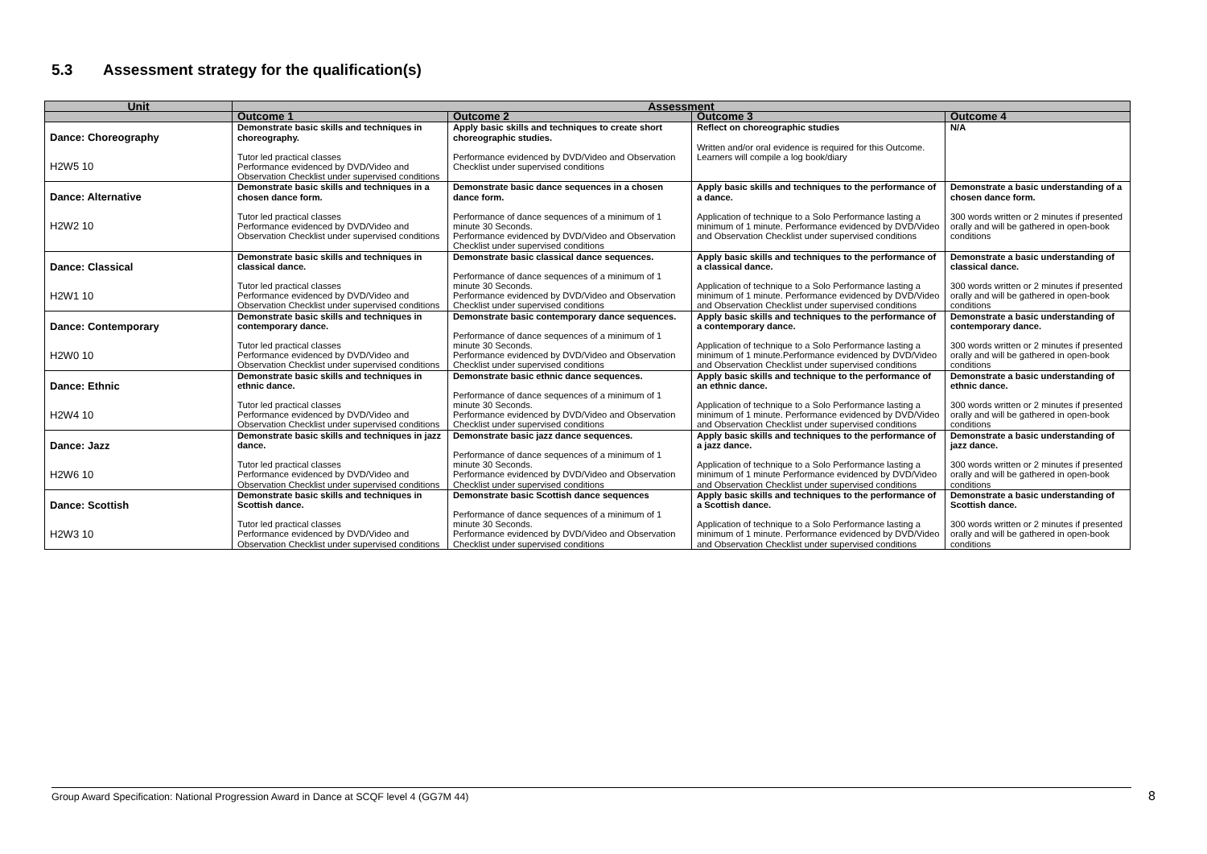5.3 Assessment strategy for the qualification(s)
| Unit | Assessment | | | |
| --- | --- | --- | --- | --- |
| | Outcome 1 | Outcome 2 | Outcome 3 | Outcome 4 |
| Dance: Choreography H2W5 10 | Demonstrate basic skills and techniques in choreography. Tutor led practical classes Performance evidenced by DVD/Video and Observation Checklist under supervised conditions | Apply basic skills and techniques to create short choreographic studies. Performance evidenced by DVD/Video and Observation Checklist under supervised conditions | Reflect on choreographic studies Written and/or oral evidence is required for this Outcome. Learners will compile a log book/diary | N/A |
| Dance: Alternative H2W2 10 | Demonstrate basic skills and techniques in a chosen dance form. Tutor led practical classes Performance evidenced by DVD/Video and Observation Checklist under supervised conditions | Demonstrate basic dance sequences in a chosen dance form. Performance of dance sequences of a minimum of 1 minute 30 Seconds. Performance evidenced by DVD/Video and Observation Checklist under supervised conditions | Apply basic skills and techniques to the performance of a dance. Application of technique to a Solo Performance lasting a minimum of 1 minute. Performance evidenced by DVD/Video and Observation Checklist under supervised conditions | Demonstrate a basic understanding of a chosen dance form. 300 words written or 2 minutes if presented orally and will be gathered in open-book conditions |
| Dance: Classical H2W1 10 | Demonstrate basic skills and techniques in classical dance. Tutor led practical classes Performance evidenced by DVD/Video and Observation Checklist under supervised conditions | Demonstrate basic classical dance sequences. Performance of dance sequences of a minimum of 1 minute 30 Seconds. Performance evidenced by DVD/Video and Observation Checklist under supervised conditions | Apply basic skills and techniques to the performance of a classical dance. Application of technique to a Solo Performance lasting a minimum of 1 minute. Performance evidenced by DVD/Video and Observation Checklist under supervised conditions | Demonstrate a basic understanding of classical dance. 300 words written or 2 minutes if presented orally and will be gathered in open-book conditions |
| Dance: Contemporary H2W0 10 | Demonstrate basic skills and techniques in contemporary dance. Tutor led practical classes Performance evidenced by DVD/Video and Observation Checklist under supervised conditions | Demonstrate basic contemporary dance sequences. Performance of dance sequences of a minimum of 1 minute 30 Seconds. Performance evidenced by DVD/Video and Observation Checklist under supervised conditions | Apply basic skills and techniques to the performance of a contemporary dance. Application of technique to a Solo Performance lasting a minimum of 1 minute.Performance evidenced by DVD/Video and Observation Checklist under supervised conditions | Demonstrate a basic understanding of contemporary dance. 300 words written or 2 minutes if presented orally and will be gathered in open-book conditions |
| Dance: Ethnic H2W4 10 | Demonstrate basic skills and techniques in ethnic dance. Tutor led practical classes Performance evidenced by DVD/Video and Observation Checklist under supervised conditions | Demonstrate basic ethnic dance sequences. Performance of dance sequences of a minimum of 1 minute 30 Seconds. Performance evidenced by DVD/Video and Observation Checklist under supervised conditions | Apply basic skills and technique to the performance of an ethnic dance. Application of technique to a Solo Performance lasting a minimum of 1 minute. Performance evidenced by DVD/Video and Observation Checklist under supervised conditions | Demonstrate a basic understanding of ethnic dance. 300 words written or 2 minutes if presented orally and will be gathered in open-book conditions |
| Dance: Jazz H2W6 10 | Demonstrate basic skills and techniques in jazz dance. Tutor led practical classes Performance evidenced by DVD/Video and Observation Checklist under supervised conditions | Demonstrate basic jazz dance sequences. Performance of dance sequences of a minimum of 1 minute 30 Seconds. Performance evidenced by DVD/Video and Observation Checklist under supervised conditions | Apply basic skills and techniques to the performance of a jazz dance. Application of technique to a Solo Performance lasting a minimum of 1 minute Performance evidenced by DVD/Video and Observation Checklist under supervised conditions | Demonstrate a basic understanding of jazz dance. 300 words written or 2 minutes if presented orally and will be gathered in open-book conditions |
| Dance: Scottish H2W3 10 | Demonstrate basic skills and techniques in Scottish dance. Tutor led practical classes Performance evidenced by DVD/Video and Observation Checklist under supervised conditions | Demonstrate basic Scottish dance sequences Performance of dance sequences of a minimum of 1 minute 30 Seconds. Performance evidenced by DVD/Video and Observation Checklist under supervised conditions | Apply basic skills and techniques to the performance of a Scottish dance. Application of technique to a Solo Performance lasting a minimum of 1 minute. Performance evidenced by DVD/Video and Observation Checklist under supervised conditions | Demonstrate a basic understanding of Scottish dance. 300 words written or 2 minutes if presented orally and will be gathered in open-book conditions |
Group Award Specification: National Progression Award in Dance at SCQF level 4 (GG7M 44) 8